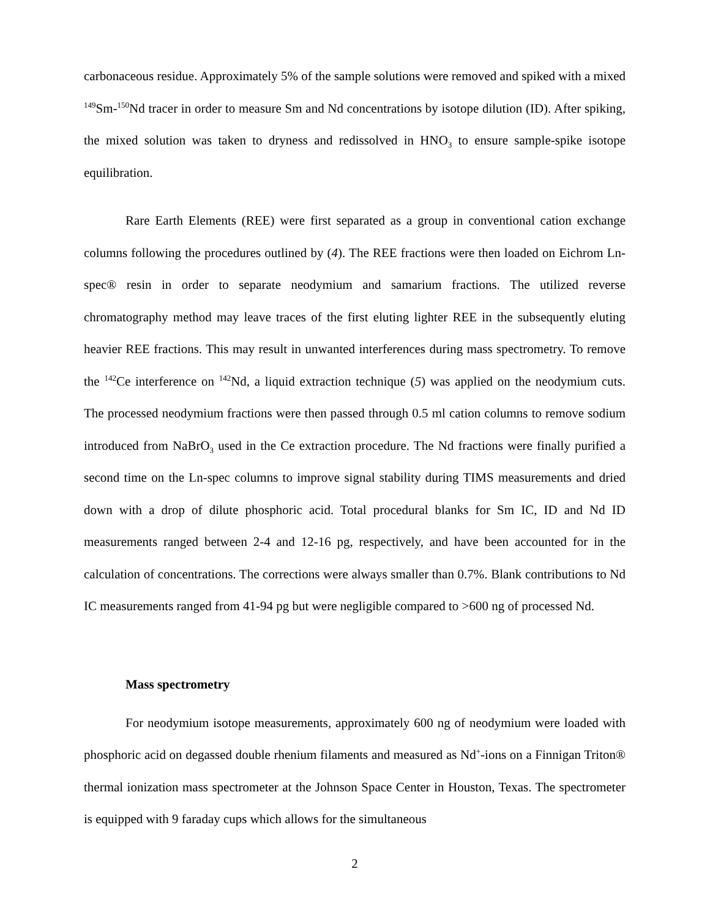carbonaceous residue. Approximately 5% of the sample solutions were removed and spiked with a mixed <sup>149</sup>Sm-<sup>150</sup>Nd tracer in order to measure Sm and Nd concentrations by isotope dilution (ID). After spiking, the mixed solution was taken to dryness and redissolved in HNO<sub>3</sub> to ensure sample-spike isotope equilibration.
Rare Earth Elements (REE) were first separated as a group in conventional cation exchange columns following the procedures outlined by (4). The REE fractions were then loaded on Eichrom Ln-spec® resin in order to separate neodymium and samarium fractions. The utilized reverse chromatography method may leave traces of the first eluting lighter REE in the subsequently eluting heavier REE fractions. This may result in unwanted interferences during mass spectrometry. To remove the <sup>142</sup>Ce interference on <sup>142</sup>Nd, a liquid extraction technique (5) was applied on the neodymium cuts. The processed neodymium fractions were then passed through 0.5 ml cation columns to remove sodium introduced from NaBrO<sub>3</sub> used in the Ce extraction procedure. The Nd fractions were finally purified a second time on the Ln-spec columns to improve signal stability during TIMS measurements and dried down with a drop of dilute phosphoric acid. Total procedural blanks for Sm IC, ID and Nd ID measurements ranged between 2-4 and 12-16 pg, respectively, and have been accounted for in the calculation of concentrations. The corrections were always smaller than 0.7%. Blank contributions to Nd IC measurements ranged from 41-94 pg but were negligible compared to >600 ng of processed Nd.
Mass spectrometry
For neodymium isotope measurements, approximately 600 ng of neodymium were loaded with phosphoric acid on degassed double rhenium filaments and measured as Nd<sup>+</sup>-ions on a Finnigan Triton® thermal ionization mass spectrometer at the Johnson Space Center in Houston, Texas. The spectrometer is equipped with 9 faraday cups which allows for the simultaneous
2